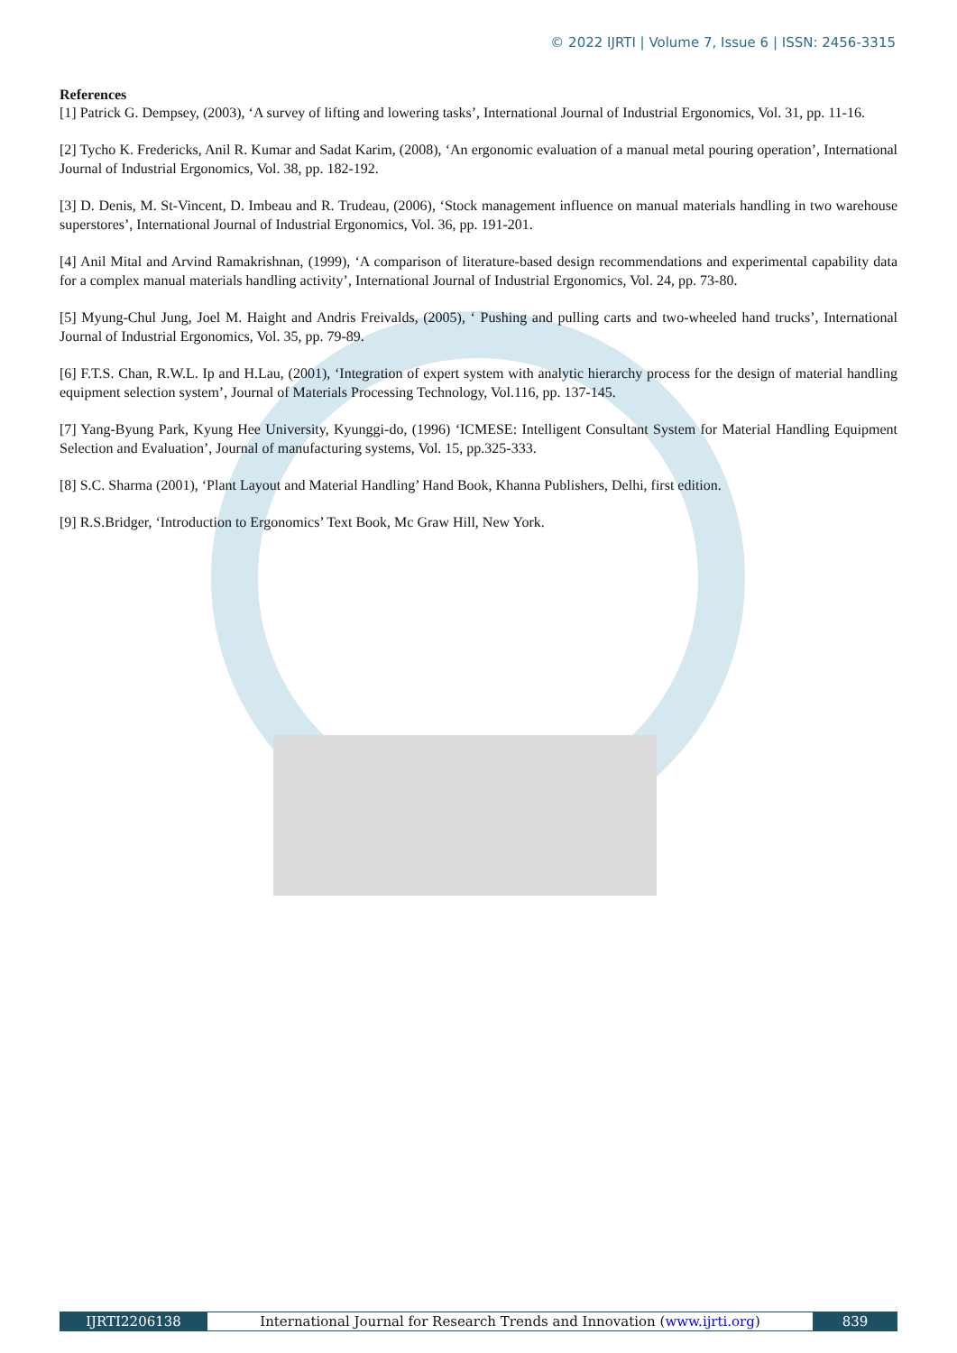© 2022 IJRTI | Volume 7, Issue 6 | ISSN: 2456-3315
References
[1] Patrick G. Dempsey, (2003), ‘A survey of lifting and lowering tasks’, International Journal of Industrial Ergonomics, Vol. 31, pp. 11-16.
[2] Tycho K. Fredericks, Anil R. Kumar and Sadat Karim, (2008), ‘An ergonomic evaluation of a manual metal pouring operation’, International Journal of Industrial Ergonomics, Vol. 38, pp. 182-192.
[3] D. Denis, M. St-Vincent, D. Imbeau and R. Trudeau, (2006), ‘Stock management influence on manual materials handling in two warehouse superstores’, International Journal of Industrial Ergonomics, Vol. 36, pp. 191-201.
[4] Anil Mital and Arvind Ramakrishnan, (1999), ‘A comparison of literature-based design recommendations and experimental capability data for a complex manual materials handling activity’, International Journal of Industrial Ergonomics, Vol. 24, pp. 73-80.
[5] Myung-Chul Jung, Joel M. Haight and Andris Freivalds, (2005), ‘ Pushing and pulling carts and two-wheeled hand trucks’, International Journal of Industrial Ergonomics, Vol. 35, pp. 79-89.
[6] F.T.S. Chan, R.W.L. Ip and H.Lau, (2001), ‘Integration of expert system with analytic hierarchy process for the design of material handling equipment selection system’, Journal of Materials Processing Technology, Vol.116, pp. 137-145.
[7] Yang-Byung Park, Kyung Hee University, Kyunggi-do, (1996) ‘ICMESE: Intelligent Consultant System for Material Handling Equipment Selection and Evaluation’, Journal of manufacturing systems, Vol. 15, pp.325-333.
[8] S.C. Sharma (2001), ‘Plant Layout and Material Handling’ Hand Book, Khanna Publishers, Delhi, first edition.
[9] R.S.Bridger, ‘Introduction to Ergonomics’ Text Book, Mc Graw Hill, New York.
| IJRTI2206138 | International Journal for Research Trends and Innovation ( www.ijrti.org ) | 839 |